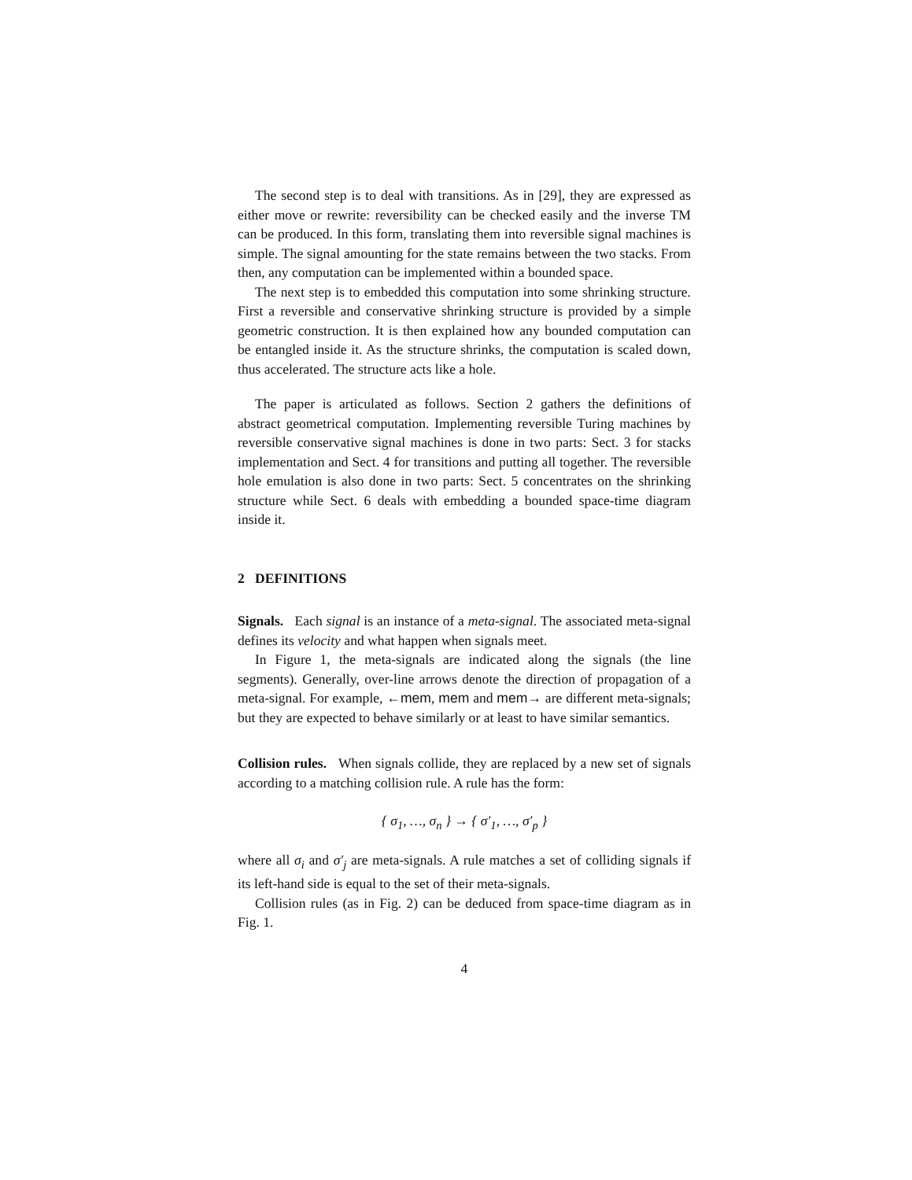The second step is to deal with transitions. As in [29], they are expressed as either move or rewrite: reversibility can be checked easily and the inverse TM can be produced. In this form, translating them into reversible signal machines is simple. The signal amounting for the state remains between the two stacks. From then, any computation can be implemented within a bounded space.
The next step is to embedded this computation into some shrinking structure. First a reversible and conservative shrinking structure is provided by a simple geometric construction. It is then explained how any bounded computation can be entangled inside it. As the structure shrinks, the computation is scaled down, thus accelerated. The structure acts like a hole.
The paper is articulated as follows. Section 2 gathers the definitions of abstract geometrical computation. Implementing reversible Turing machines by reversible conservative signal machines is done in two parts: Sect. 3 for stacks implementation and Sect. 4 for transitions and putting all together. The reversible hole emulation is also done in two parts: Sect. 5 concentrates on the shrinking structure while Sect. 6 deals with embedding a bounded space-time diagram inside it.
2 DEFINITIONS
Signals. Each signal is an instance of a meta-signal. The associated meta-signal defines its velocity and what happen when signals meet.
In Figure 1, the meta-signals are indicated along the signals (the line segments). Generally, over-line arrows denote the direction of propagation of a meta-signal. For example, ←mem, mem and mem→ are different meta-signals; but they are expected to behave similarly or at least to have similar semantics.
Collision rules. When signals collide, they are replaced by a new set of signals according to a matching collision rule. A rule has the form:
{ σ<sub>1</sub>, …, σ<sub>n</sub> } → { σ′<sub>1</sub>, …, σ′<sub>p</sub> }
where all σ<sub>i</sub> and σ′<sub>j</sub> are meta-signals. A rule matches a set of colliding signals if its left-hand side is equal to the set of their meta-signals.
Collision rules (as in Fig. 2) can be deduced from space-time diagram as in Fig. 1.
4